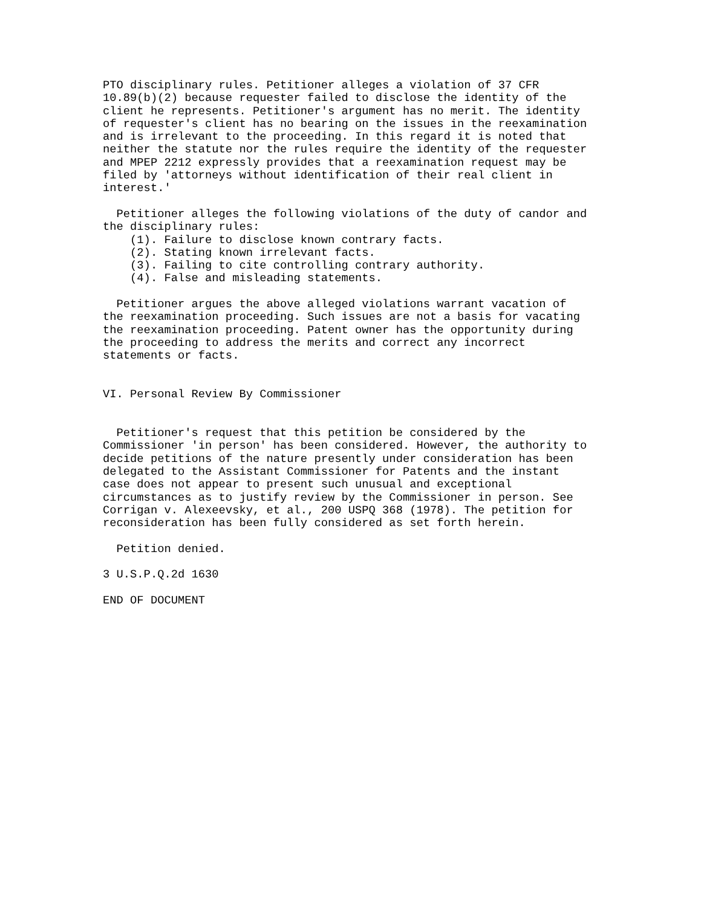PTO disciplinary rules. Petitioner alleges a violation of 37 CFR
10.89(b)(2) because requester failed to disclose the identity of the
client he represents. Petitioner's argument has no merit. The identity
of requester's client has no bearing on the issues in the reexamination
and is irrelevant to the proceeding. In this regard it is noted that
neither the statute nor the rules require the identity of the requester
and MPEP 2212 expressly provides that a reexamination request may be
filed by 'attorneys without identification of their real client in
interest.'

  Petitioner alleges the following violations of the duty of candor and
the disciplinary rules:
    (1). Failure to disclose known contrary facts.
    (2). Stating known irrelevant facts.
    (3). Failing to cite controlling contrary authority.
    (4). False and misleading statements.

  Petitioner argues the above alleged violations warrant vacation of
the reexamination proceeding. Such issues are not a basis for vacating
the reexamination proceeding. Patent owner has the opportunity during
the proceeding to address the merits and correct any incorrect
statements or facts.


VI. Personal Review By Commissioner


  Petitioner's request that this petition be considered by the
Commissioner 'in person' has been considered. However, the authority to
decide petitions of the nature presently under consideration has been
delegated to the Assistant Commissioner for Patents and the instant
case does not appear to present such unusual and exceptional
circumstances as to justify review by the Commissioner in person. See
Corrigan v. Alexeevsky, et al., 200 USPQ 368 (1978). The petition for
reconsideration has been fully considered as set forth herein.

  Petition denied.

3 U.S.P.Q.2d 1630

END OF DOCUMENT